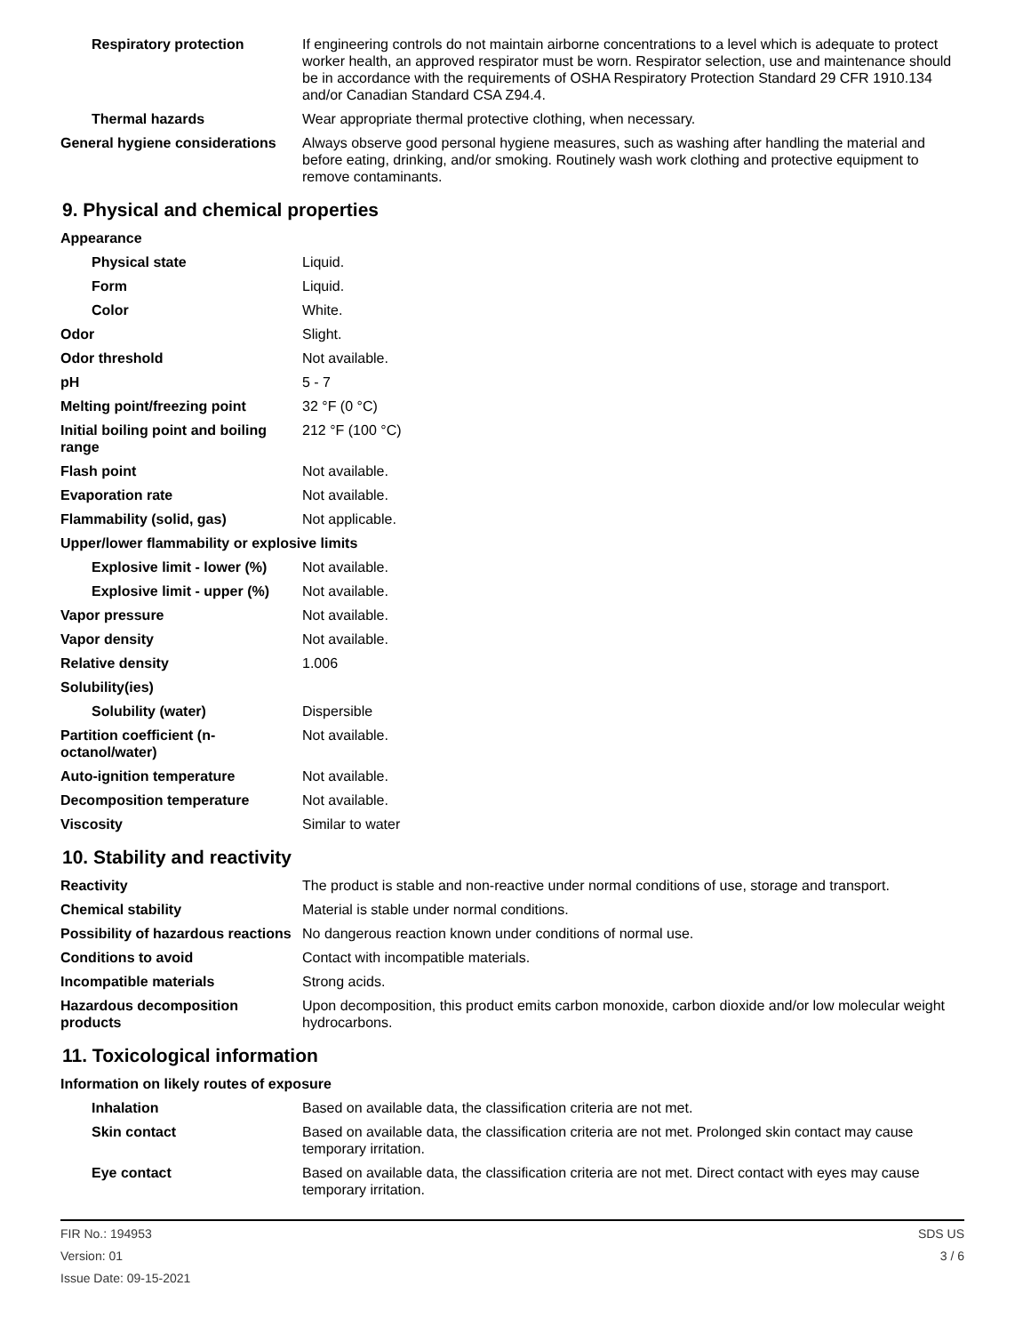| Respiratory protection | If engineering controls do not maintain airborne concentrations to a level which is adequate to protect worker health, an approved respirator must be worn. Respirator selection, use and maintenance should be in accordance with the requirements of OSHA Respiratory Protection Standard 29 CFR 1910.134 and/or Canadian Standard CSA Z94.4. |
| Thermal hazards | Wear appropriate thermal protective clothing, when necessary. |
| General hygiene considerations | Always observe good personal hygiene measures, such as washing after handling the material and before eating, drinking, and/or smoking. Routinely wash work clothing and protective equipment to remove contaminants. |
9. Physical and chemical properties
| Appearance | |
| Physical state | Liquid. |
| Form | Liquid. |
| Color | White. |
| Odor | Slight. |
| Odor threshold | Not available. |
| pH | 5 - 7 |
| Melting point/freezing point | 32 °F (0 °C) |
| Initial boiling point and boiling range | 212 °F (100 °C) |
| Flash point | Not available. |
| Evaporation rate | Not available. |
| Flammability (solid, gas) | Not applicable. |
| Upper/lower flammability or explosive limits | |
| Explosive limit - lower (%) | Not available. |
| Explosive limit - upper (%) | Not available. |
| Vapor pressure | Not available. |
| Vapor density | Not available. |
| Relative density | 1.006 |
| Solubility(ies) | |
| Solubility (water) | Dispersible |
| Partition coefficient (n-octanol/water) | Not available. |
| Auto-ignition temperature | Not available. |
| Decomposition temperature | Not available. |
| Viscosity | Similar to water |
10. Stability and reactivity
| Reactivity | The product is stable and non-reactive under normal conditions of use, storage and transport. |
| Chemical stability | Material is stable under normal conditions. |
| Possibility of hazardous reactions | No dangerous reaction known under conditions of normal use. |
| Conditions to avoid | Contact with incompatible materials. |
| Incompatible materials | Strong acids. |
| Hazardous decomposition products | Upon decomposition, this product emits carbon monoxide, carbon dioxide and/or low molecular weight hydrocarbons. |
11. Toxicological information
| Information on likely routes of exposure | |
| Inhalation | Based on available data, the classification criteria are not met. |
| Skin contact | Based on available data, the classification criteria are not met. Prolonged skin contact may cause temporary irritation. |
| Eye contact | Based on available data, the classification criteria are not met. Direct contact with eyes may cause temporary irritation. |
FIR No.: 194953
Version: 01
Issue Date: 09-15-2021
SDS US
3 / 6